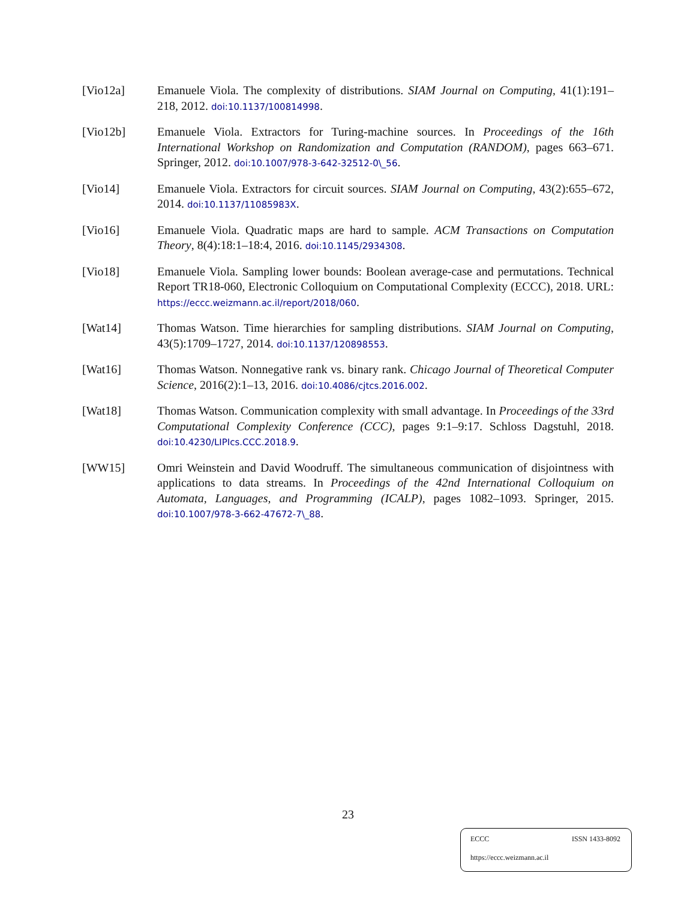[Vio12a] Emanuele Viola. The complexity of distributions. SIAM Journal on Computing, 41(1):191–218, 2012. doi:10.1137/100814998.
[Vio12b] Emanuele Viola. Extractors for Turing-machine sources. In Proceedings of the 16th International Workshop on Randomization and Computation (RANDOM), pages 663–671. Springer, 2012. doi:10.1007/978-3-642-32512-0\_56.
[Vio14] Emanuele Viola. Extractors for circuit sources. SIAM Journal on Computing, 43(2):655–672, 2014. doi:10.1137/11085983X.
[Vio16] Emanuele Viola. Quadratic maps are hard to sample. ACM Transactions on Computation Theory, 8(4):18:1–18:4, 2016. doi:10.1145/2934308.
[Vio18] Emanuele Viola. Sampling lower bounds: Boolean average-case and permutations. Technical Report TR18-060, Electronic Colloquium on Computational Complexity (ECCC), 2018. URL: https://eccc.weizmann.ac.il/report/2018/060.
[Wat14] Thomas Watson. Time hierarchies for sampling distributions. SIAM Journal on Computing, 43(5):1709–1727, 2014. doi:10.1137/120898553.
[Wat16] Thomas Watson. Nonnegative rank vs. binary rank. Chicago Journal of Theoretical Computer Science, 2016(2):1–13, 2016. doi:10.4086/cjtcs.2016.002.
[Wat18] Thomas Watson. Communication complexity with small advantage. In Proceedings of the 33rd Computational Complexity Conference (CCC), pages 9:1–9:17. Schloss Dagstuhl, 2018. doi:10.4230/LIPIcs.CCC.2018.9.
[WW15] Omri Weinstein and David Woodruff. The simultaneous communication of disjointness with applications to data streams. In Proceedings of the 42nd International Colloquium on Automata, Languages, and Programming (ICALP), pages 1082–1093. Springer, 2015. doi:10.1007/978-3-662-47672-7\_88.
23
ECCC ISSN 1433-8092
https://eccc.weizmann.ac.il